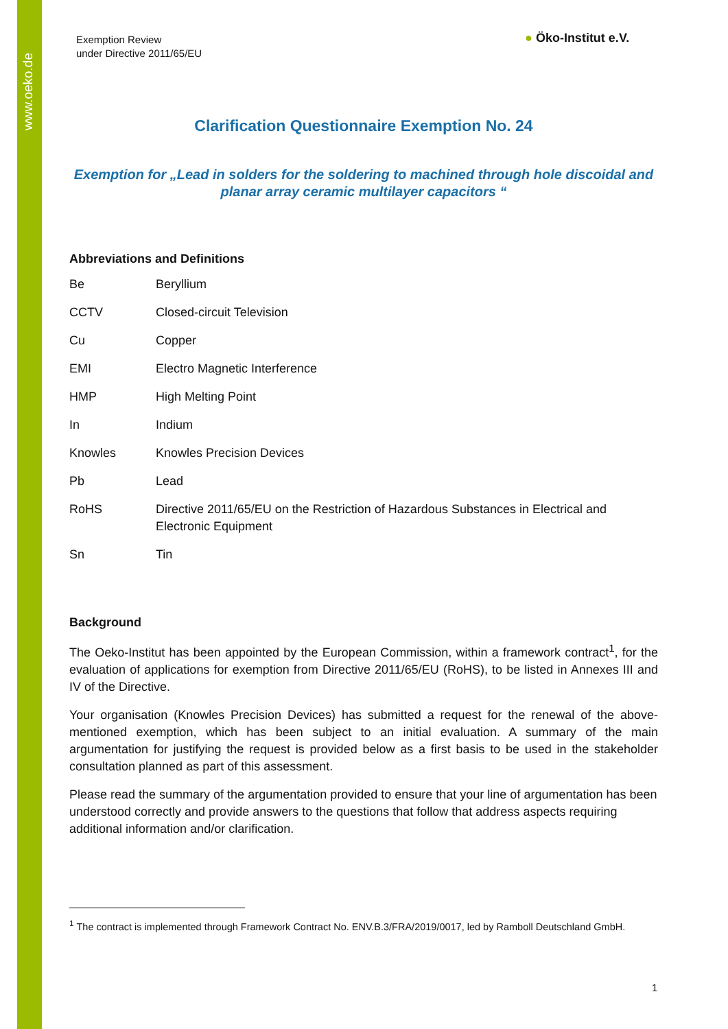www.oeko.de
Exemption Review
under Directive 2011/65/EU
● Öko-Institut e.V.
Clarification Questionnaire Exemption No. 24
Exemption for „Lead in solders for the soldering to machined through hole discoidal and planar array ceramic multilayer capacitors “
Abbreviations and Definitions
| Be | Beryllium |
| CCTV | Closed-circuit Television |
| Cu | Copper |
| EMI | Electro Magnetic Interference |
| HMP | High Melting Point |
| In | Indium |
| Knowles | Knowles Precision Devices |
| Pb | Lead |
| RoHS | Directive 2011/65/EU on the Restriction of Hazardous Substances in Electrical and Electronic Equipment |
| Sn | Tin |
Background
The Oeko-Institut has been appointed by the European Commission, within a framework contract<sup>1</sup>, for the evaluation of applications for exemption from Directive 2011/65/EU (RoHS), to be listed in Annexes III and IV of the Directive.
Your organisation (Knowles Precision Devices) has submitted a request for the renewal of the above-mentioned exemption, which has been subject to an initial evaluation. A summary of the main argumentation for justifying the request is provided below as a first basis to be used in the stakeholder consultation planned as part of this assessment.
Please read the summary of the argumentation provided to ensure that your line of argumentation has been understood correctly and provide answers to the questions that follow that address aspects requiring additional information and/or clarification.
<sup>1</sup> The contract is implemented through Framework Contract No. ENV.B.3/FRA/2019/0017, led by Ramboll Deutschland GmbH.
1